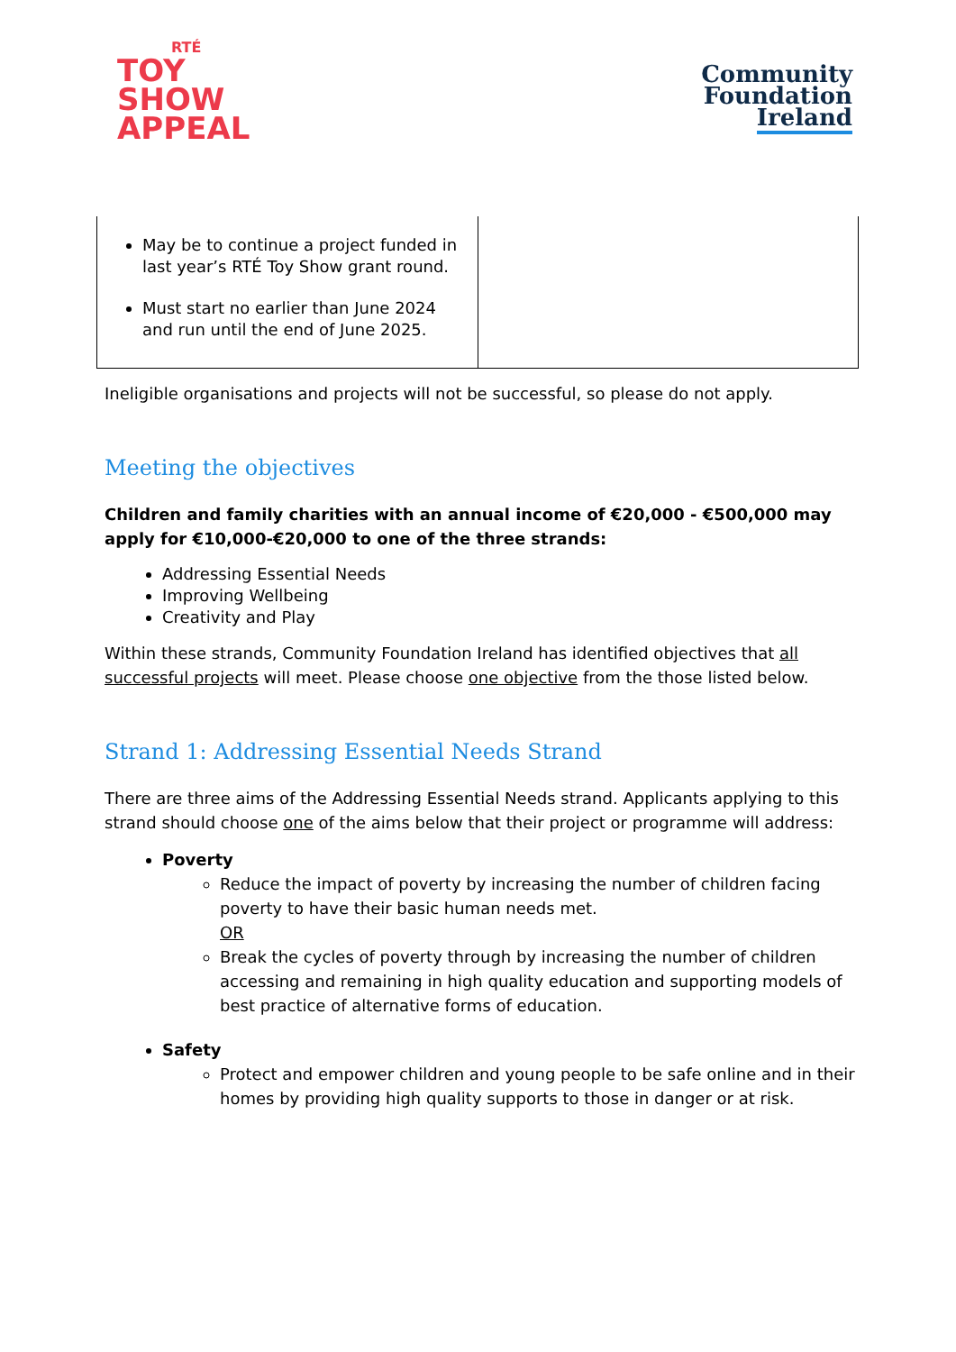RTÉ
TOY
SHOW
APPEAL
Community
Foundation
Ireland
| May be to continue a project funded in last year’s RTÉ Toy Show grant round. Must start no earlier than June 2024 and run until the end of June 2025. | |
Ineligible organisations and projects will not be successful, so please do not apply.
Meeting the objectives
Children and family charities with an annual income of €20,000 - €500,000 may apply for €10,000-€20,000 to one of the three strands:
Addressing Essential Needs
Improving Wellbeing
Creativity and Play
Within these strands, Community Foundation Ireland has identified objectives that all successful projects will meet. Please choose one objective from the those listed below.
Strand 1: Addressing Essential Needs Strand
There are three aims of the Addressing Essential Needs strand. Applicants applying to this strand should choose one of the aims below that their project or programme will address:
Poverty
Reduce the impact of poverty by increasing the number of children facing poverty to have their basic human needs met.
OR
Break the cycles of poverty through by increasing the number of children accessing and remaining in high quality education and supporting models of best practice of alternative forms of education.
Safety
Protect and empower children and young people to be safe online and in their homes by providing high quality supports to those in danger or at risk.